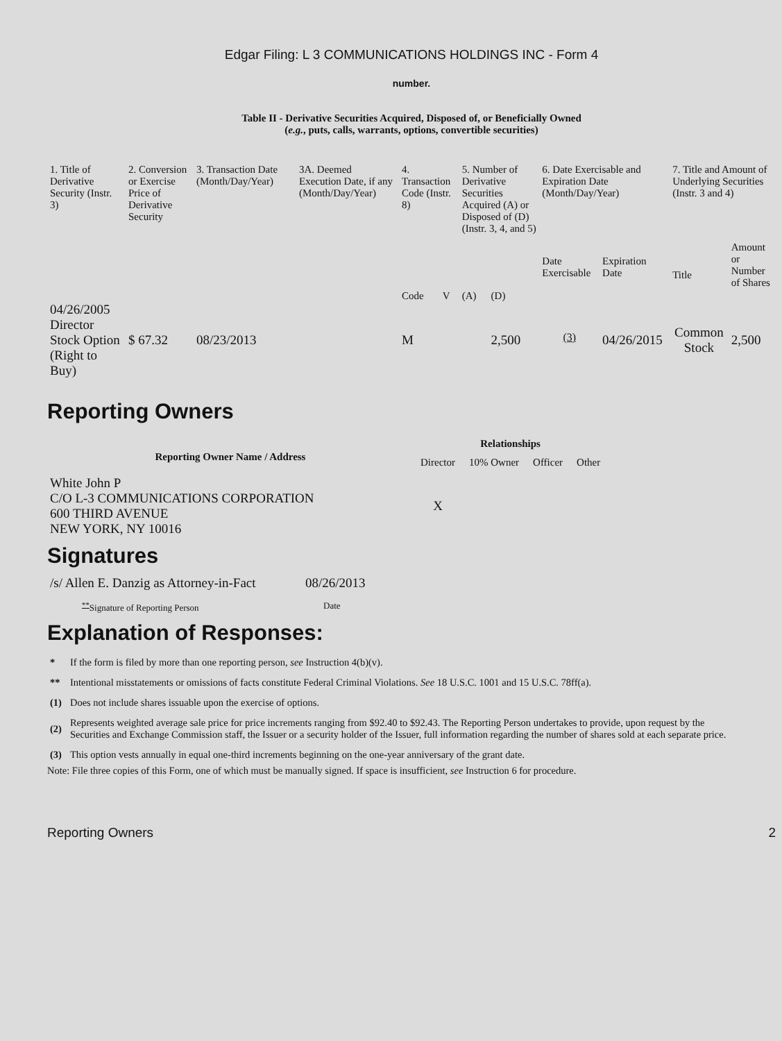Edgar Filing: L 3 COMMUNICATIONS HOLDINGS INC - Form 4
number.
Table II - Derivative Securities Acquired, Disposed of, or Beneficially Owned
(e.g., puts, calls, warrants, options, convertible securities)
| 1. Title of Derivative Security (Instr. 3) | 2. Conversion or Exercise Price of Derivative Security | 3. Transaction Date (Month/Day/Year) | 3A. Deemed Execution Date, if any (Month/Day/Year) | 4. Transaction Code (Instr. 8) | | 5. Number of Derivative Securities Acquired (A) or Disposed of (D) (Instr. 3, 4, and 5) | | 6. Date Exercisable and Expiration Date (Month/Day/Year) | | 7. Title and Amount of Underlying Securities (Instr. 3 and 4) | |
| --- | --- | --- | --- | --- | --- | --- | --- | --- | --- | --- | --- |
| | | | | Code | V | (A) | (D) | Date Exercisable | Expiration Date | Title | Amount or Number of Shares |
| 04/26/2005 Director Stock Option (Right to Buy) | $ 67.32 | 08/23/2013 | | M | | | 2,500 | <sup>(3)</sup> | 04/26/2015 | Common Stock | 2,500 |
Reporting Owners
| Reporting Owner Name / Address | Relationships | | | |
| --- | --- | --- | --- | --- |
| | Director | 10% Owner | Officer | Other |
| White John P C/O L-3 COMMUNICATIONS CORPORATION 600 THIRD AVENUE NEW YORK, NY 10016 | X | | | |
Signatures
| /s/ Allen E. Danzig as Attorney-in-Fact | 08/26/2013 |
| <sup>**</sup> Signature of Reporting Person | Date |
Explanation of Responses:
| * | If the form is filed by more than one reporting person, see Instruction 4(b)(v). |
| ** | Intentional misstatements or omissions of facts constitute Federal Criminal Violations. See 18 U.S.C. 1001 and 15 U.S.C. 78ff(a). |
| (1) | Does not include shares issuable upon the exercise of options. |
| (2) | Represents weighted average sale price for price increments ranging from $92.40 to $92.43. The Reporting Person undertakes to provide, upon request by the Securities and Exchange Commission staff, the Issuer or a security holder of the Issuer, full information regarding the number of shares sold at each separate price. |
| (3) | This option vests annually in equal one-third increments beginning on the one-year anniversary of the grant date. |
Note: File three copies of this Form, one of which must be manually signed. If space is insufficient, see Instruction 6 for procedure.
Reporting Owners 2